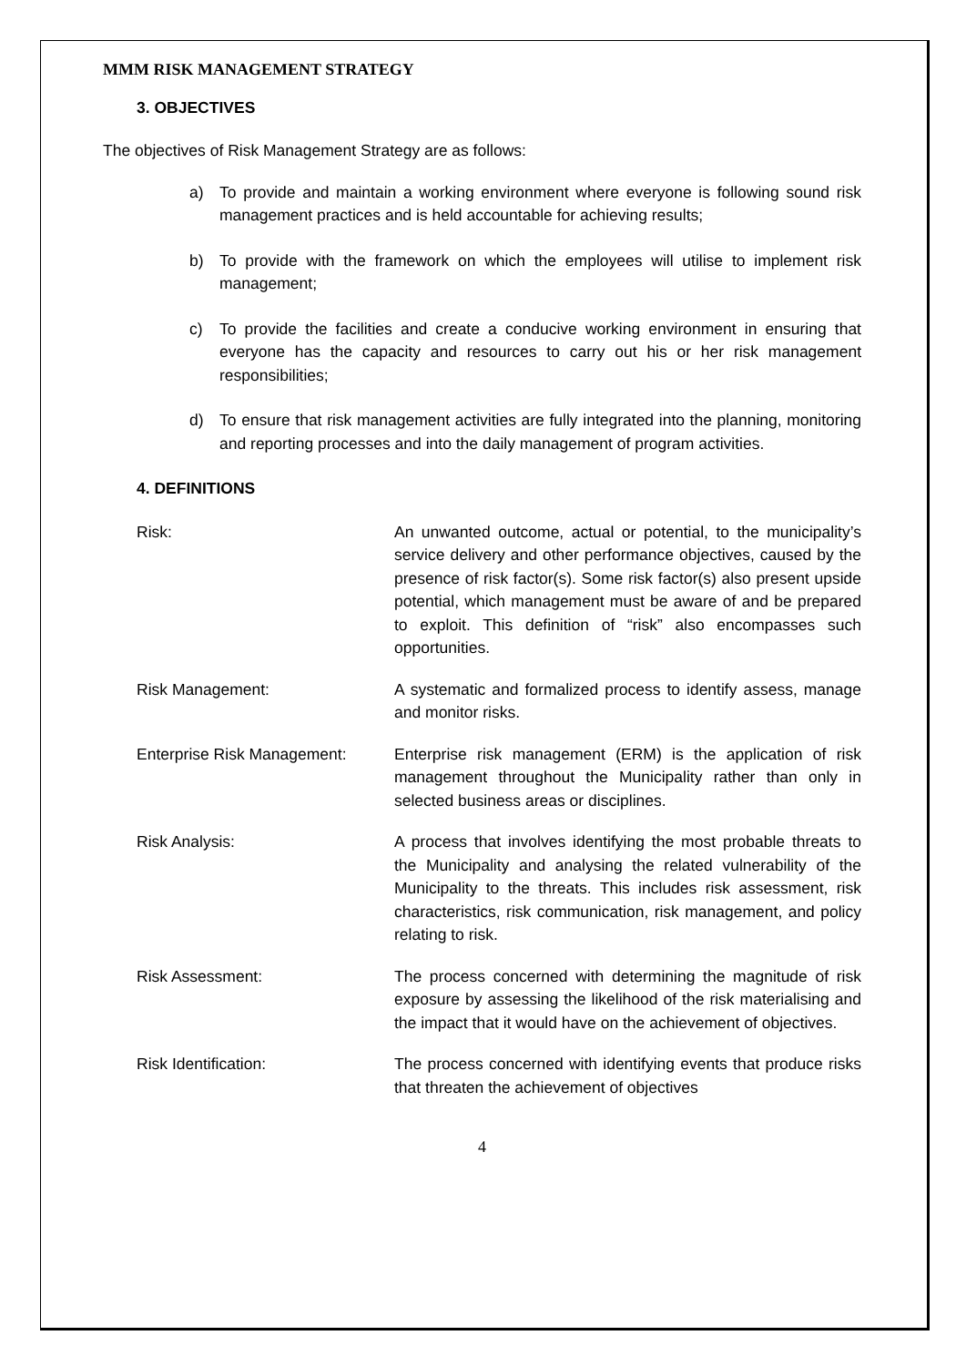MMM RISK MANAGEMENT STRATEGY
3. OBJECTIVES
The objectives of Risk Management Strategy are as follows:
a) To provide and maintain a working environment where everyone is following sound risk management practices and is held accountable for achieving results;
b) To provide with the framework on which the employees will utilise to implement risk management;
c) To provide the facilities and create a conducive working environment in ensuring that everyone has the capacity and resources to carry out his or her risk management responsibilities;
d) To ensure that risk management activities are fully integrated into the planning, monitoring and reporting processes and into the daily management of program activities.
4. DEFINITIONS
Risk: An unwanted outcome, actual or potential, to the municipality’s service delivery and other performance objectives, caused by the presence of risk factor(s). Some risk factor(s) also present upside potential, which management must be aware of and be prepared to exploit. This definition of “risk” also encompasses such opportunities.
Risk Management: A systematic and formalized process to identify assess, manage and monitor risks.
Enterprise Risk Management: Enterprise risk management (ERM) is the application of risk management throughout the Municipality rather than only in selected business areas or disciplines.
Risk Analysis: A process that involves identifying the most probable threats to the Municipality and analysing the related vulnerability of the Municipality to the threats. This includes risk assessment, risk characteristics, risk communication, risk management, and policy relating to risk.
Risk Assessment: The process concerned with determining the magnitude of risk exposure by assessing the likelihood of the risk materialising and the impact that it would have on the achievement of objectives.
Risk Identification: The process concerned with identifying events that produce risks that threaten the achievement of objectives
4